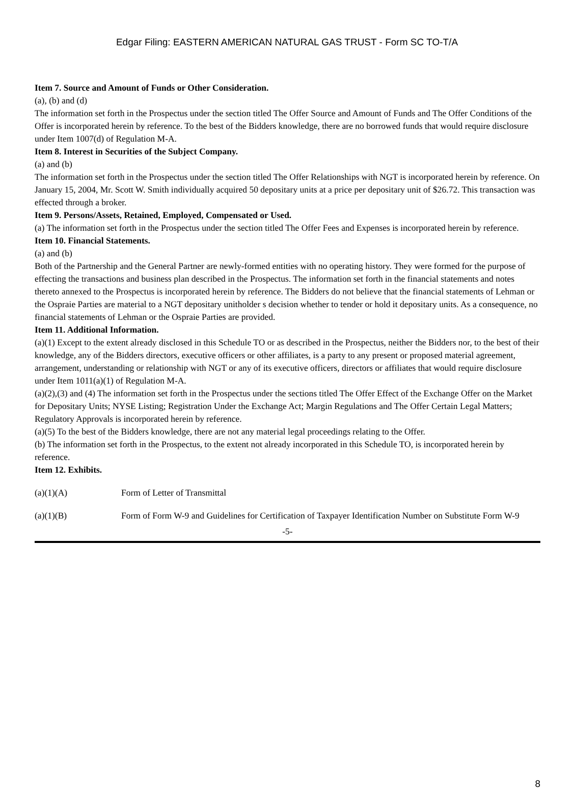Edgar Filing: EASTERN AMERICAN NATURAL GAS TRUST - Form SC TO-T/A
Item 7. Source and Amount of Funds or Other Consideration.
(a), (b) and (d)
The information set forth in the Prospectus under the section titled The Offer Source and Amount of Funds and The Offer Conditions of the Offer is incorporated herein by reference. To the best of the Bidders knowledge, there are no borrowed funds that would require disclosure under Item 1007(d) of Regulation M-A.
Item 8. Interest in Securities of the Subject Company.
(a) and (b)
The information set forth in the Prospectus under the section titled The Offer Relationships with NGT is incorporated herein by reference. On January 15, 2004, Mr. Scott W. Smith individually acquired 50 depositary units at a price per depositary unit of $26.72. This transaction was effected through a broker.
Item 9. Persons/Assets, Retained, Employed, Compensated or Used.
(a) The information set forth in the Prospectus under the section titled The Offer Fees and Expenses is incorporated herein by reference.
Item 10. Financial Statements.
(a) and (b)
Both of the Partnership and the General Partner are newly-formed entities with no operating history. They were formed for the purpose of effecting the transactions and business plan described in the Prospectus. The information set forth in the financial statements and notes thereto annexed to the Prospectus is incorporated herein by reference. The Bidders do not believe that the financial statements of Lehman or the Ospraie Parties are material to a NGT depositary unitholder s decision whether to tender or hold it depositary units. As a consequence, no financial statements of Lehman or the Ospraie Parties are provided.
Item 11. Additional Information.
(a)(1) Except to the extent already disclosed in this Schedule TO or as described in the Prospectus, neither the Bidders nor, to the best of their knowledge, any of the Bidders directors, executive officers or other affiliates, is a party to any present or proposed material agreement, arrangement, understanding or relationship with NGT or any of its executive officers, directors or affiliates that would require disclosure under Item 1011(a)(1) of Regulation M-A.
(a)(2),(3) and (4) The information set forth in the Prospectus under the sections titled The Offer Effect of the Exchange Offer on the Market for Depositary Units; NYSE Listing; Registration Under the Exchange Act; Margin Regulations and The Offer Certain Legal Matters; Regulatory Approvals is incorporated herein by reference.
(a)(5) To the best of the Bidders knowledge, there are not any material legal proceedings relating to the Offer.
(b) The information set forth in the Prospectus, to the extent not already incorporated in this Schedule TO, is incorporated herein by reference.
Item 12. Exhibits.
(a)(1)(A) Form of Letter of Transmittal
(a)(1)(B) Form of Form W-9 and Guidelines for Certification of Taxpayer Identification Number on Substitute Form W-9
-5-
8